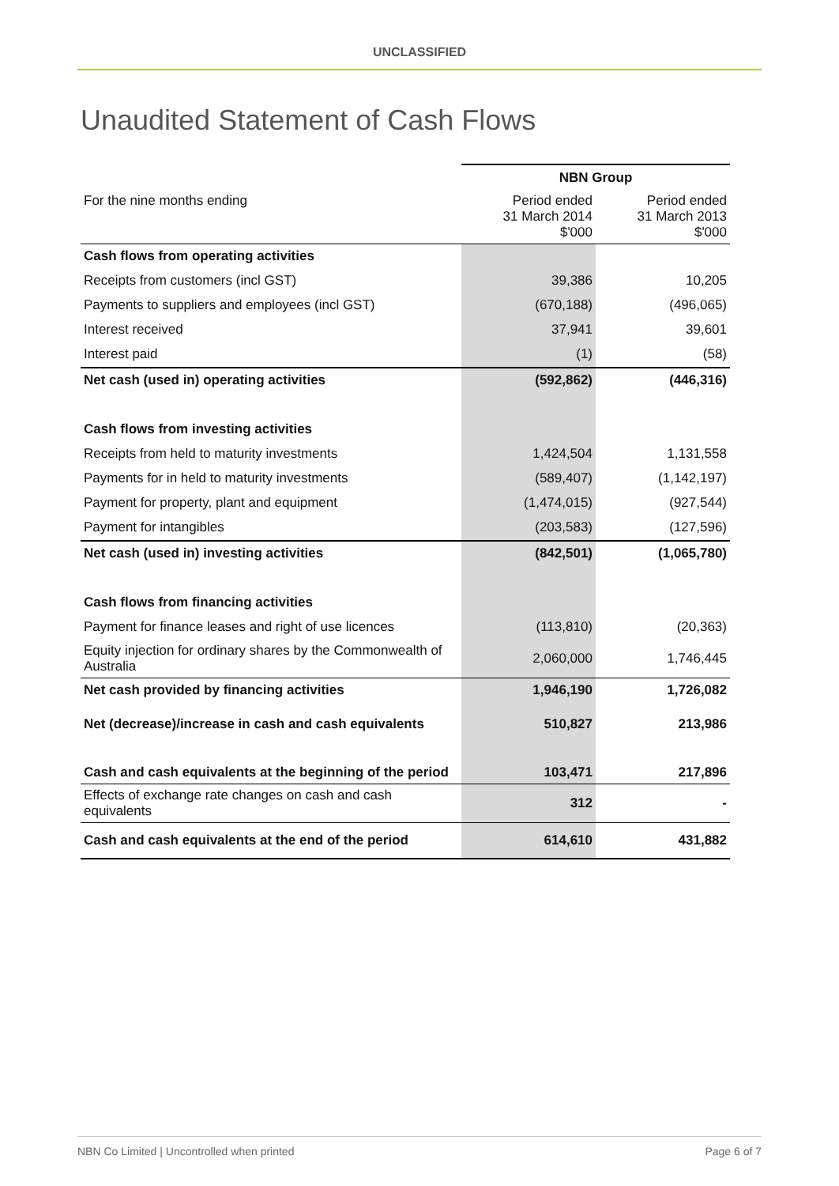UNCLASSIFIED
Unaudited Statement of Cash Flows
| | NBN Group | |
| For the nine months ending | Period ended 31 March 2014 $'000 | Period ended 31 March 2013 $'000 |
| Cash flows from operating activities | | |
| Receipts from customers (incl GST) | 39,386 | 10,205 |
| Payments to suppliers and employees (incl GST) | (670,188) | (496,065) |
| Interest received | 37,941 | 39,601 |
| Interest paid | (1) | (58) |
| Net cash (used in) operating activities | (592,862) | (446,316) |
| Cash flows from investing activities | | |
| Receipts from held to maturity investments | 1,424,504 | 1,131,558 |
| Payments for in held to maturity investments | (589,407) | (1,142,197) |
| Payment for property, plant and equipment | (1,474,015) | (927,544) |
| Payment for intangibles | (203,583) | (127,596) |
| Net cash (used in) investing activities | (842,501) | (1,065,780) |
| Cash flows from financing activities | | |
| Payment for finance leases and right of use licences | (113,810) | (20,363) |
| Equity injection for ordinary shares by the Commonwealth of Australia | 2,060,000 | 1,746,445 |
| Net cash provided by financing activities | 1,946,190 | 1,726,082 |
| Net (decrease)/increase in cash and cash equivalents | 510,827 | 213,986 |
| Cash and cash equivalents at the beginning of the period | 103,471 | 217,896 |
| Effects of exchange rate changes on cash and cash equivalents | 312 | - |
| Cash and cash equivalents at the end of the period | 614,610 | 431,882 |
NBN Co Limited | Uncontrolled when printed Page 6 of 7